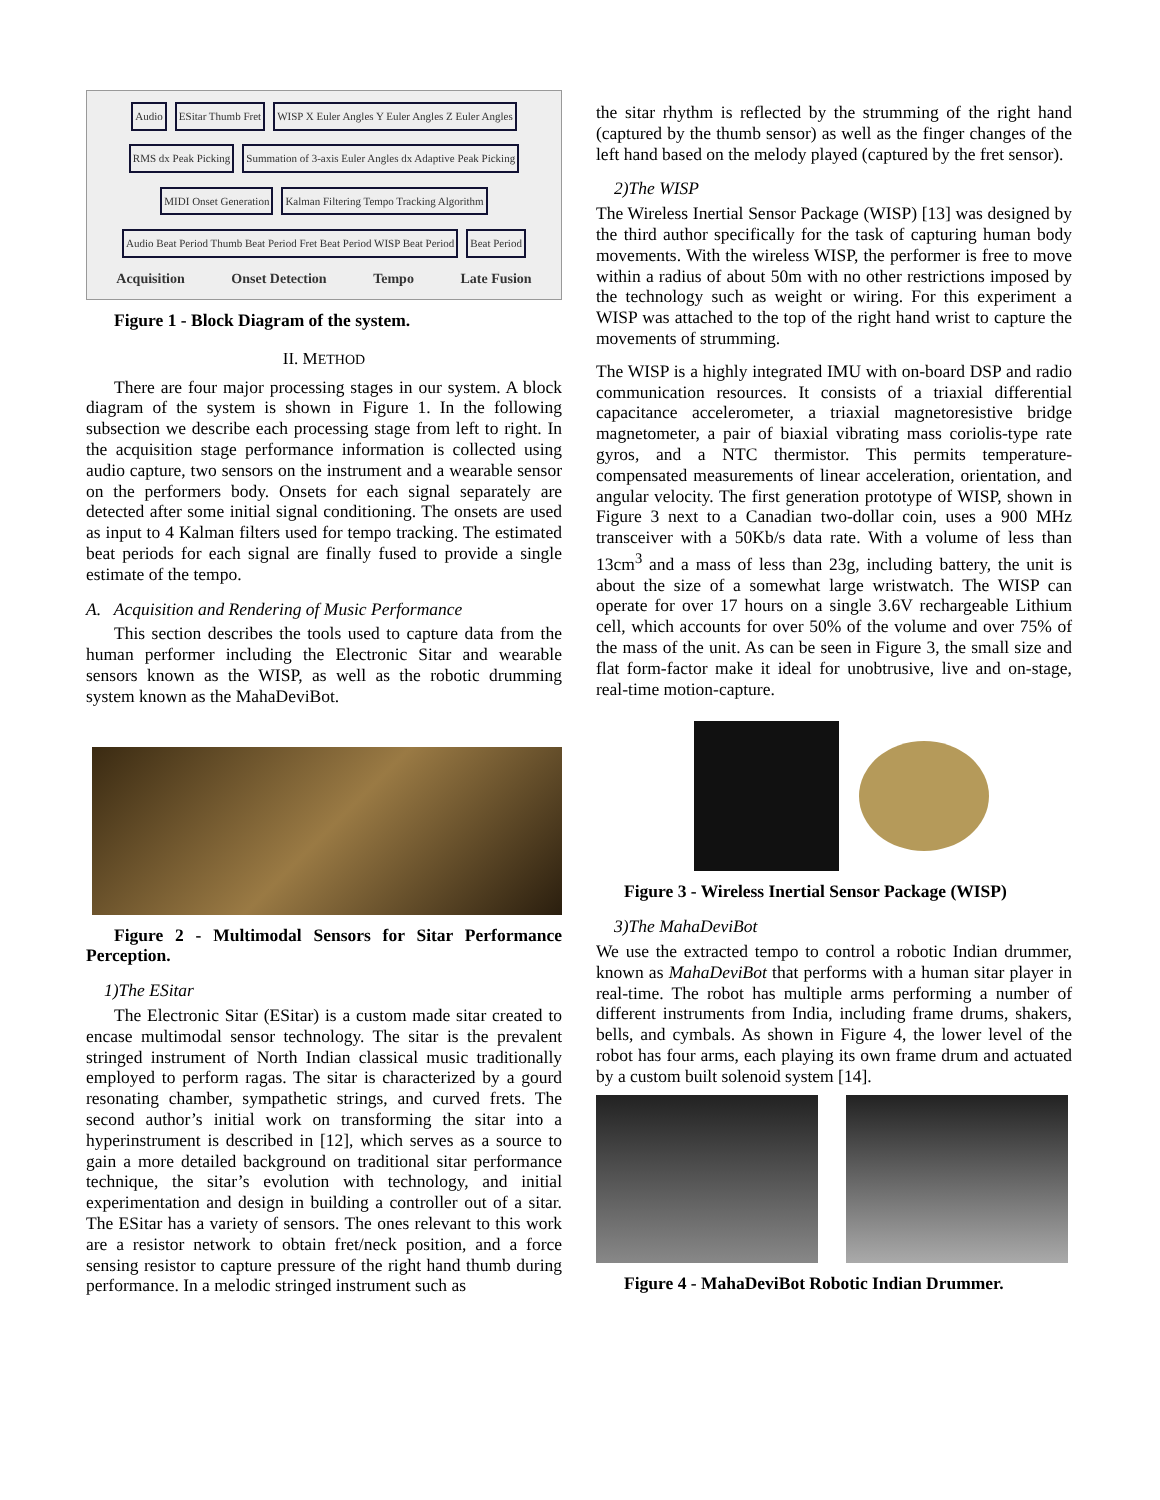Audio ESitar Thumb Fret WISP X Euler Angles Y Euler Angles Z Euler Angles RMS dx Peak Picking Summation of 3-axis Euler Angles dx Adaptive Peak Picking MIDI Onset Generation Kalman Filtering Tempo Tracking Algorithm Audio Beat Period Thumb Beat Period Fret Beat Period WISP Beat Period Beat Period
Acquisition Onset Detection Tempo Late Fusion
Figure 1 - Block Diagram of the system.
II. METHOD
There are four major processing stages in our system. A block diagram of the system is shown in Figure 1. In the following subsection we describe each processing stage from left to right. In the acquisition stage performance information is collected using audio capture, two sensors on the instrument and a wearable sensor on the performers body. Onsets for each signal separately are detected after some initial signal conditioning. The onsets are used as input to 4 Kalman filters used for tempo tracking. The estimated beat periods for each signal are finally fused to provide a single estimate of the tempo.
A. Acquisition and Rendering of Music Performance
This section describes the tools used to capture data from the human performer including the Electronic Sitar and wearable sensors known as the WISP, as well as the robotic drumming system known as the MahaDeviBot.
Figure 2 - Multimodal Sensors for Sitar Performance Perception.
1)The ESitar
The Electronic Sitar (ESitar) is a custom made sitar created to encase multimodal sensor technology. The sitar is the prevalent stringed instrument of North Indian classical music traditionally employed to perform ragas. The sitar is characterized by a gourd resonating chamber, sympathetic strings, and curved frets. The second author’s initial work on transforming the sitar into a hyperinstrument is described in [12], which serves as a source to gain a more detailed background on traditional sitar performance technique, the sitar’s evolution with technology, and initial experimentation and design in building a controller out of a sitar. The ESitar has a variety of sensors. The ones relevant to this work are a resistor network to obtain fret/neck position, and a force sensing resistor to capture pressure of the right hand thumb during performance. In a melodic stringed instrument such as
the sitar rhythm is reflected by the strumming of the right hand (captured by the thumb sensor) as well as the finger changes of the left hand based on the melody played (captured by the fret sensor).
2)The WISP
The Wireless Inertial Sensor Package (WISP) [13] was designed by the third author specifically for the task of capturing human body movements. With the wireless WISP, the performer is free to move within a radius of about 50m with no other restrictions imposed by the technology such as weight or wiring. For this experiment a WISP was attached to the top of the right hand wrist to capture the movements of strumming.
The WISP is a highly integrated IMU with on-board DSP and radio communication resources. It consists of a triaxial differential capacitance accelerometer, a triaxial magnetoresistive bridge magnetometer, a pair of biaxial vibrating mass coriolis-type rate gyros, and a NTC thermistor. This permits temperature-compensated measurements of linear acceleration, orientation, and angular velocity. The first generation prototype of WISP, shown in Figure 3 next to a Canadian two-dollar coin, uses a 900 MHz transceiver with a 50Kb/s data rate. With a volume of less than 13cm<sup>3</sup> and a mass of less than 23g, including battery, the unit is about the size of a somewhat large wristwatch. The WISP can operate for over 17 hours on a single 3.6V rechargeable Lithium cell, which accounts for over 50% of the volume and over 75% of the mass of the unit. As can be seen in Figure 3, the small size and flat form-factor make it ideal for unobtrusive, live and on-stage, real-time motion-capture.
Figure 3 - Wireless Inertial Sensor Package (WISP)
3)The MahaDeviBot
We use the extracted tempo to control a robotic Indian drummer, known as MahaDeviBot that performs with a human sitar player in real-time. The robot has multiple arms performing a number of different instruments from India, including frame drums, shakers, bells, and cymbals. As shown in Figure 4, the lower level of the robot has four arms, each playing its own frame drum and actuated by a custom built solenoid system [14].
Figure 4 - MahaDeviBot Robotic Indian Drummer.